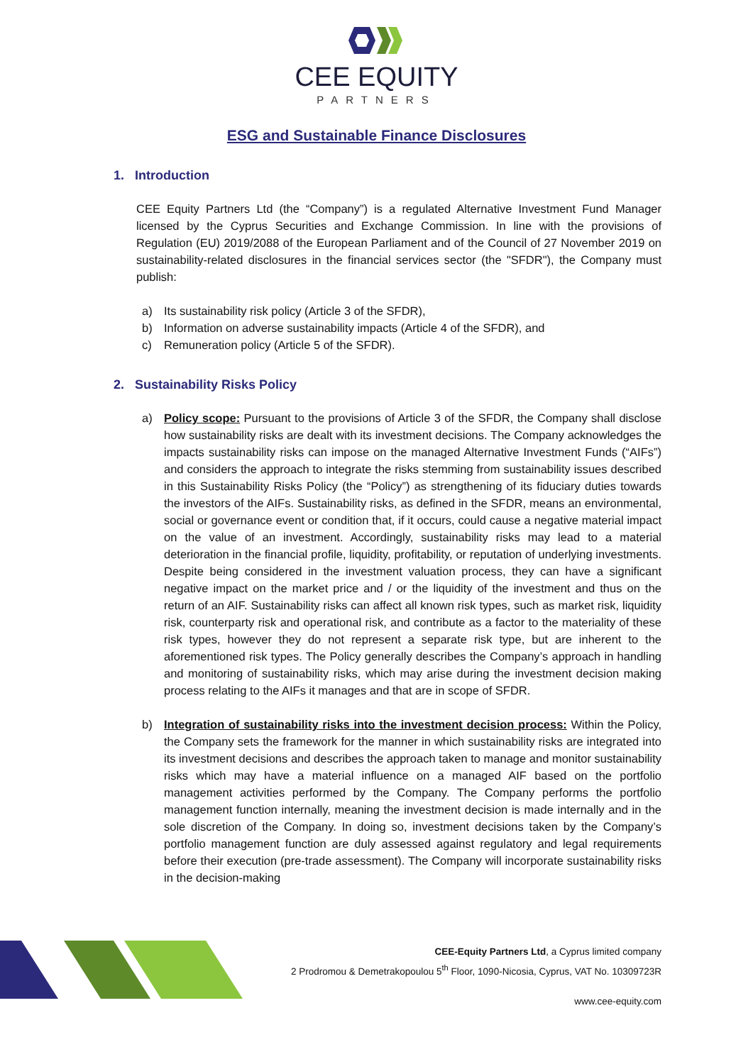CEE EQUITY
PARTNERS
ESG and Sustainable Finance Disclosures
1. Introduction
CEE Equity Partners Ltd (the “Company”) is a regulated Alternative Investment Fund Manager licensed by the Cyprus Securities and Exchange Commission. In line with the provisions of Regulation (EU) 2019/2088 of the European Parliament and of the Council of 27 November 2019 on sustainability-related disclosures in the financial services sector (the "SFDR"), the Company must publish:
a) Its sustainability risk policy (Article 3 of the SFDR),
b) Information on adverse sustainability impacts (Article 4 of the SFDR), and
c) Remuneration policy (Article 5 of the SFDR).
2. Sustainability Risks Policy
a) Policy scope: Pursuant to the provisions of Article 3 of the SFDR, the Company shall disclose how sustainability risks are dealt with its investment decisions. The Company acknowledges the impacts sustainability risks can impose on the managed Alternative Investment Funds (“AIFs”) and considers the approach to integrate the risks stemming from sustainability issues described in this Sustainability Risks Policy (the “Policy”) as strengthening of its fiduciary duties towards the investors of the AIFs. Sustainability risks, as defined in the SFDR, means an environmental, social or governance event or condition that, if it occurs, could cause a negative material impact on the value of an investment. Accordingly, sustainability risks may lead to a material deterioration in the financial profile, liquidity, profitability, or reputation of underlying investments. Despite being considered in the investment valuation process, they can have a significant negative impact on the market price and / or the liquidity of the investment and thus on the return of an AIF. Sustainability risks can affect all known risk types, such as market risk, liquidity risk, counterparty risk and operational risk, and contribute as a factor to the materiality of these risk types, however they do not represent a separate risk type, but are inherent to the aforementioned risk types. The Policy generally describes the Company’s approach in handling and monitoring of sustainability risks, which may arise during the investment decision making process relating to the AIFs it manages and that are in scope of SFDR.
b) Integration of sustainability risks into the investment decision process: Within the Policy, the Company sets the framework for the manner in which sustainability risks are integrated into its investment decisions and describes the approach taken to manage and monitor sustainability risks which may have a material influence on a managed AIF based on the portfolio management activities performed by the Company. The Company performs the portfolio management function internally, meaning the investment decision is made internally and in the sole discretion of the Company. In doing so, investment decisions taken by the Company’s portfolio management function are duly assessed against regulatory and legal requirements before their execution (pre-trade assessment). The Company will incorporate sustainability risks in the decision-making
CEE-Equity Partners Ltd, a Cyprus limited company
2 Prodromou & Demetrakopoulou 5<sup>th</sup> Floor, 1090-Nicosia, Cyprus, VAT No. 10309723R
www.cee-equity.com